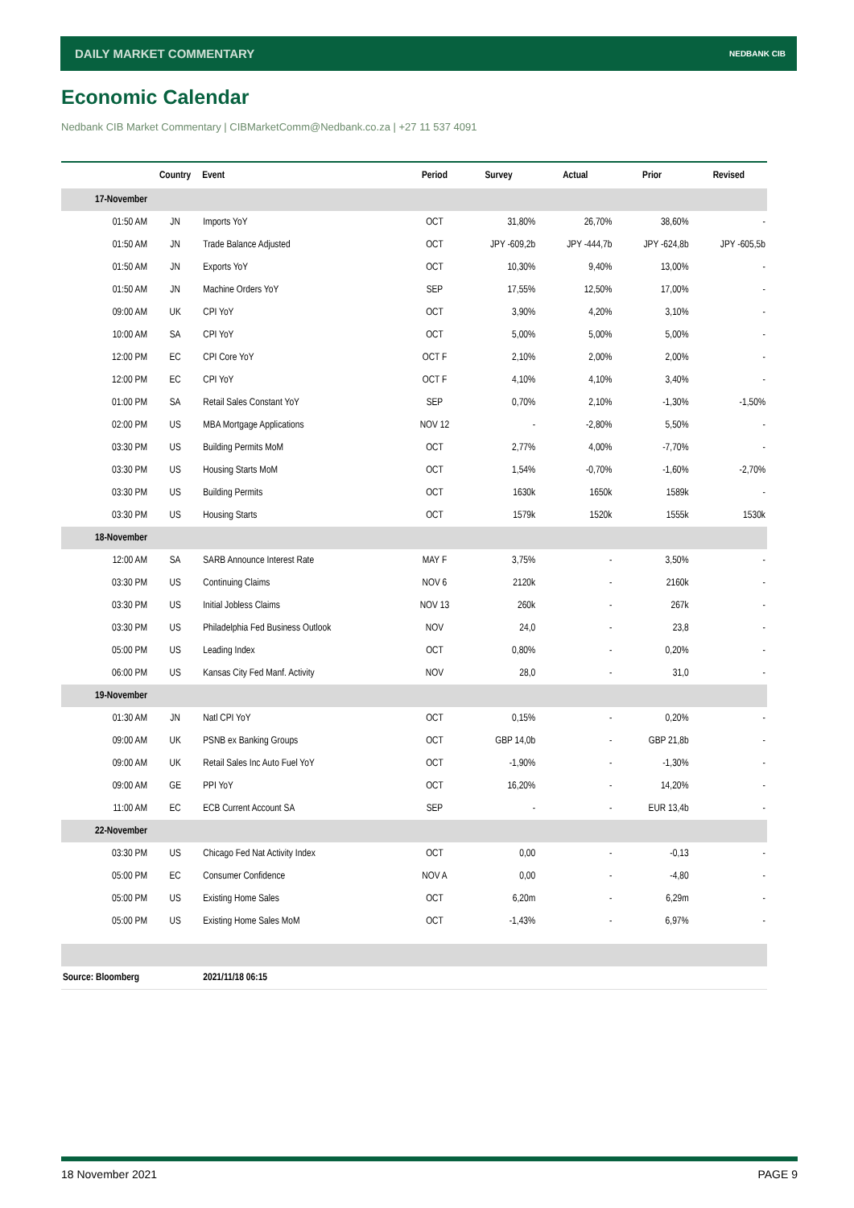DAILY MARKET COMMENTARY NEDBANK CIB
Economic Calendar
Nedbank CIB Market Commentary | CIBMarketComm@Nedbank.co.za | +27 11 537 4091
| | Country | Event | Period | Survey | Actual | Prior | Revised |
| --- | --- | --- | --- | --- | --- | --- | --- |
| 17-November | | | | | | | |
| 01:50 AM | JN | Imports YoY | OCT | 31,80% | 26,70% | 38,60% | - |
| 01:50 AM | JN | Trade Balance Adjusted | OCT | JPY -609,2b | JPY -444,7b | JPY -624,8b | JPY -605,5b |
| 01:50 AM | JN | Exports YoY | OCT | 10,30% | 9,40% | 13,00% | - |
| 01:50 AM | JN | Machine Orders YoY | SEP | 17,55% | 12,50% | 17,00% | - |
| 09:00 AM | UK | CPI YoY | OCT | 3,90% | 4,20% | 3,10% | - |
| 10:00 AM | SA | CPI YoY | OCT | 5,00% | 5,00% | 5,00% | - |
| 12:00 PM | EC | CPI Core YoY | OCT F | 2,10% | 2,00% | 2,00% | - |
| 12:00 PM | EC | CPI YoY | OCT F | 4,10% | 4,10% | 3,40% | - |
| 01:00 PM | SA | Retail Sales Constant YoY | SEP | 0,70% | 2,10% | -1,30% | -1,50% |
| 02:00 PM | US | MBA Mortgage Applications | NOV 12 | - | -2,80% | 5,50% | - |
| 03:30 PM | US | Building Permits MoM | OCT | 2,77% | 4,00% | -7,70% | - |
| 03:30 PM | US | Housing Starts MoM | OCT | 1,54% | -0,70% | -1,60% | -2,70% |
| 03:30 PM | US | Building Permits | OCT | 1630k | 1650k | 1589k | - |
| 03:30 PM | US | Housing Starts | OCT | 1579k | 1520k | 1555k | 1530k |
| 18-November | | | | | | | |
| 12:00 AM | SA | SARB Announce Interest Rate | MAY F | 3,75% | - | 3,50% | - |
| 03:30 PM | US | Continuing Claims | NOV 6 | 2120k | - | 2160k | - |
| 03:30 PM | US | Initial Jobless Claims | NOV 13 | 260k | - | 267k | - |
| 03:30 PM | US | Philadelphia Fed Business Outlook | NOV | 24,0 | - | 23,8 | - |
| 05:00 PM | US | Leading Index | OCT | 0,80% | - | 0,20% | - |
| 06:00 PM | US | Kansas City Fed Manf. Activity | NOV | 28,0 | - | 31,0 | - |
| 19-November | | | | | | | |
| 01:30 AM | JN | Natl CPI YoY | OCT | 0,15% | - | 0,20% | - |
| 09:00 AM | UK | PSNB ex Banking Groups | OCT | GBP 14,0b | - | GBP 21,8b | - |
| 09:00 AM | UK | Retail Sales Inc Auto Fuel YoY | OCT | -1,90% | - | -1,30% | - |
| 09:00 AM | GE | PPI YoY | OCT | 16,20% | - | 14,20% | - |
| 11:00 AM | EC | ECB Current Account SA | SEP | - | - | EUR 13,4b | - |
| 22-November | | | | | | | |
| 03:30 PM | US | Chicago Fed Nat Activity Index | OCT | 0,00 | - | -0,13 | - |
| 05:00 PM | EC | Consumer Confidence | NOV A | 0,00 | - | -4,80 | - |
| 05:00 PM | US | Existing Home Sales | OCT | 6,20m | - | 6,29m | - |
| 05:00 PM | US | Existing Home Sales MoM | OCT | -1,43% | - | 6,97% | - |
| Source: Bloomberg | | 2021/11/18 06:15 | | | | | |
18 November 2021 PAGE 9